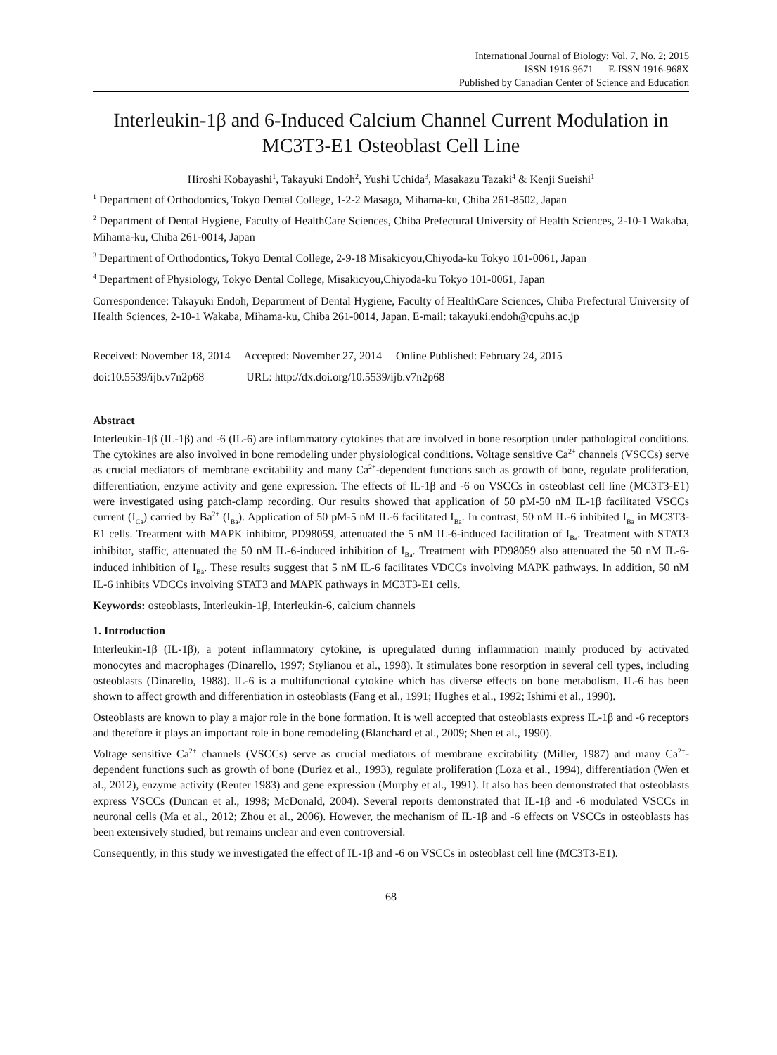International Journal of Biology; Vol. 7, No. 2; 2015
ISSN 1916-9671 E-ISSN 1916-968X
Published by Canadian Center of Science and Education
Interleukin-1β and 6-Induced Calcium Channel Current Modulation in MC3T3-E1 Osteoblast Cell Line
Hiroshi Kobayashi<sup>1</sup>, Takayuki Endoh<sup>2</sup>, Yushi Uchida<sup>3</sup>, Masakazu Tazaki<sup>4</sup> & Kenji Sueishi<sup>1</sup>
<sup>1</sup> Department of Orthodontics, Tokyo Dental College, 1-2-2 Masago, Mihama-ku, Chiba 261-8502, Japan
<sup>2</sup> Department of Dental Hygiene, Faculty of HealthCare Sciences, Chiba Prefectural University of Health Sciences, 2-10-1 Wakaba, Mihama-ku, Chiba 261-0014, Japan
<sup>3</sup> Department of Orthodontics, Tokyo Dental College, 2-9-18 Misakicyou,Chiyoda-ku Tokyo 101-0061, Japan
<sup>4</sup> Department of Physiology, Tokyo Dental College, Misakicyou,Chiyoda-ku Tokyo 101-0061, Japan
Correspondence: Takayuki Endoh, Department of Dental Hygiene, Faculty of HealthCare Sciences, Chiba Prefectural University of Health Sciences, 2-10-1 Wakaba, Mihama-ku, Chiba 261-0014, Japan. E-mail: takayuki.endoh@cpuhs.ac.jp
Received: November 18, 2014 Accepted: November 27, 2014 Online Published: February 24, 2015
doi:10.5539/ijb.v7n2p68 URL: http://dx.doi.org/10.5539/ijb.v7n2p68
Abstract
Interleukin-1β (IL-1β) and -6 (IL-6) are inflammatory cytokines that are involved in bone resorption under pathological conditions. The cytokines are also involved in bone remodeling under physiological conditions. Voltage sensitive Ca<sup>2+</sup> channels (VSCCs) serve as crucial mediators of membrane excitability and many Ca<sup>2+</sup>-dependent functions such as growth of bone, regulate proliferation, differentiation, enzyme activity and gene expression. The effects of IL-1β and -6 on VSCCs in osteoblast cell line (MC3T3-E1) were investigated using patch-clamp recording. Our results showed that application of 50 pM-50 nM IL-1β facilitated VSCCs current (I<sub>Ca</sub>) carried by Ba<sup>2+</sup> (I<sub>Ba</sub>). Application of 50 pM-5 nM IL-6 facilitated I<sub>Ba</sub>. In contrast, 50 nM IL-6 inhibited I<sub>Ba</sub> in MC3T3-E1 cells. Treatment with MAPK inhibitor, PD98059, attenuated the 5 nM IL-6-induced facilitation of I<sub>Ba</sub>. Treatment with STAT3 inhibitor, staffic, attenuated the 50 nM IL-6-induced inhibition of I<sub>Ba</sub>. Treatment with PD98059 also attenuated the 50 nM IL-6-induced inhibition of I<sub>Ba</sub>. These results suggest that 5 nM IL-6 facilitates VDCCs involving MAPK pathways. In addition, 50 nM IL-6 inhibits VDCCs involving STAT3 and MAPK pathways in MC3T3-E1 cells.
Keywords: osteoblasts, Interleukin-1β, Interleukin-6, calcium channels
1. Introduction
Interleukin-1β (IL-1β), a potent inflammatory cytokine, is upregulated during inflammation mainly produced by activated monocytes and macrophages (Dinarello, 1997; Stylianou et al., 1998). It stimulates bone resorption in several cell types, including osteoblasts (Dinarello, 1988). IL-6 is a multifunctional cytokine which has diverse effects on bone metabolism. IL-6 has been shown to affect growth and differentiation in osteoblasts (Fang et al., 1991; Hughes et al., 1992; Ishimi et al., 1990).
Osteoblasts are known to play a major role in the bone formation. It is well accepted that osteoblasts express IL-1β and -6 receptors and therefore it plays an important role in bone remodeling (Blanchard et al., 2009; Shen et al., 1990).
Voltage sensitive Ca<sup>2+</sup> channels (VSCCs) serve as crucial mediators of membrane excitability (Miller, 1987) and many Ca<sup>2+</sup>-dependent functions such as growth of bone (Duriez et al., 1993), regulate proliferation (Loza et al., 1994), differentiation (Wen et al., 2012), enzyme activity (Reuter 1983) and gene expression (Murphy et al., 1991). It also has been demonstrated that osteoblasts express VSCCs (Duncan et al., 1998; McDonald, 2004). Several reports demonstrated that IL-1β and -6 modulated VSCCs in neuronal cells (Ma et al., 2012; Zhou et al., 2006). However, the mechanism of IL-1β and -6 effects on VSCCs in osteoblasts has been extensively studied, but remains unclear and even controversial.
Consequently, in this study we investigated the effect of IL-1β and -6 on VSCCs in osteoblast cell line (MC3T3-E1).
68